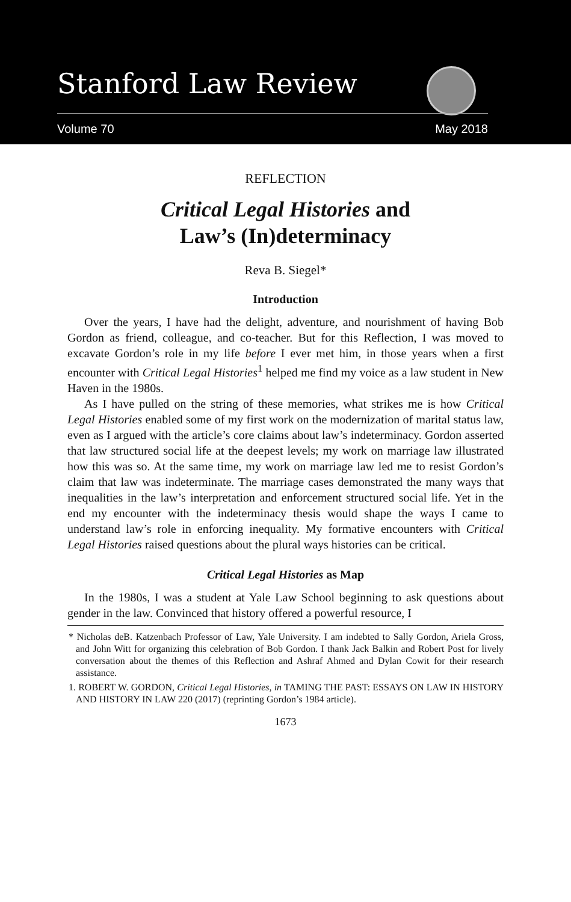Stanford Law Review
Volume 70 May 2018
REFLECTION
Critical Legal Histories and
Law’s (In)determinacy
Reva B. Siegel*
Introduction
Over the years, I have had the delight, adventure, and nourishment of having Bob Gordon as friend, colleague, and co-teacher. But for this Reflection, I was moved to excavate Gordon’s role in my life before I ever met him, in those years when a first encounter with Critical Legal Histories<sup>1</sup> helped me find my voice as a law student in New Haven in the 1980s.
As I have pulled on the string of these memories, what strikes me is how Critical Legal Histories enabled some of my first work on the modernization of marital status law, even as I argued with the article’s core claims about law’s indeterminacy. Gordon asserted that law structured social life at the deepest levels; my work on marriage law illustrated how this was so. At the same time, my work on marriage law led me to resist Gordon’s claim that law was indeterminate. The marriage cases demonstrated the many ways that inequalities in the law’s interpretation and enforcement structured social life. Yet in the end my encounter with the indeterminacy thesis would shape the ways I came to understand law’s role in enforcing inequality. My formative encounters with Critical Legal Histories raised questions about the plural ways histories can be critical.
Critical Legal Histories as Map
In the 1980s, I was a student at Yale Law School beginning to ask questions about gender in the law. Convinced that history offered a powerful resource, I
* Nicholas deB. Katzenbach Professor of Law, Yale University. I am indebted to Sally Gordon, Ariela Gross, and John Witt for organizing this celebration of Bob Gordon. I thank Jack Balkin and Robert Post for lively conversation about the themes of this Reflection and Ashraf Ahmed and Dylan Cowit for their research assistance.
1. ROBERT W. GORDON, Critical Legal Histories, in TAMING THE PAST: ESSAYS ON LAW IN HISTORY AND HISTORY IN LAW 220 (2017) (reprinting Gordon’s 1984 article).
1673